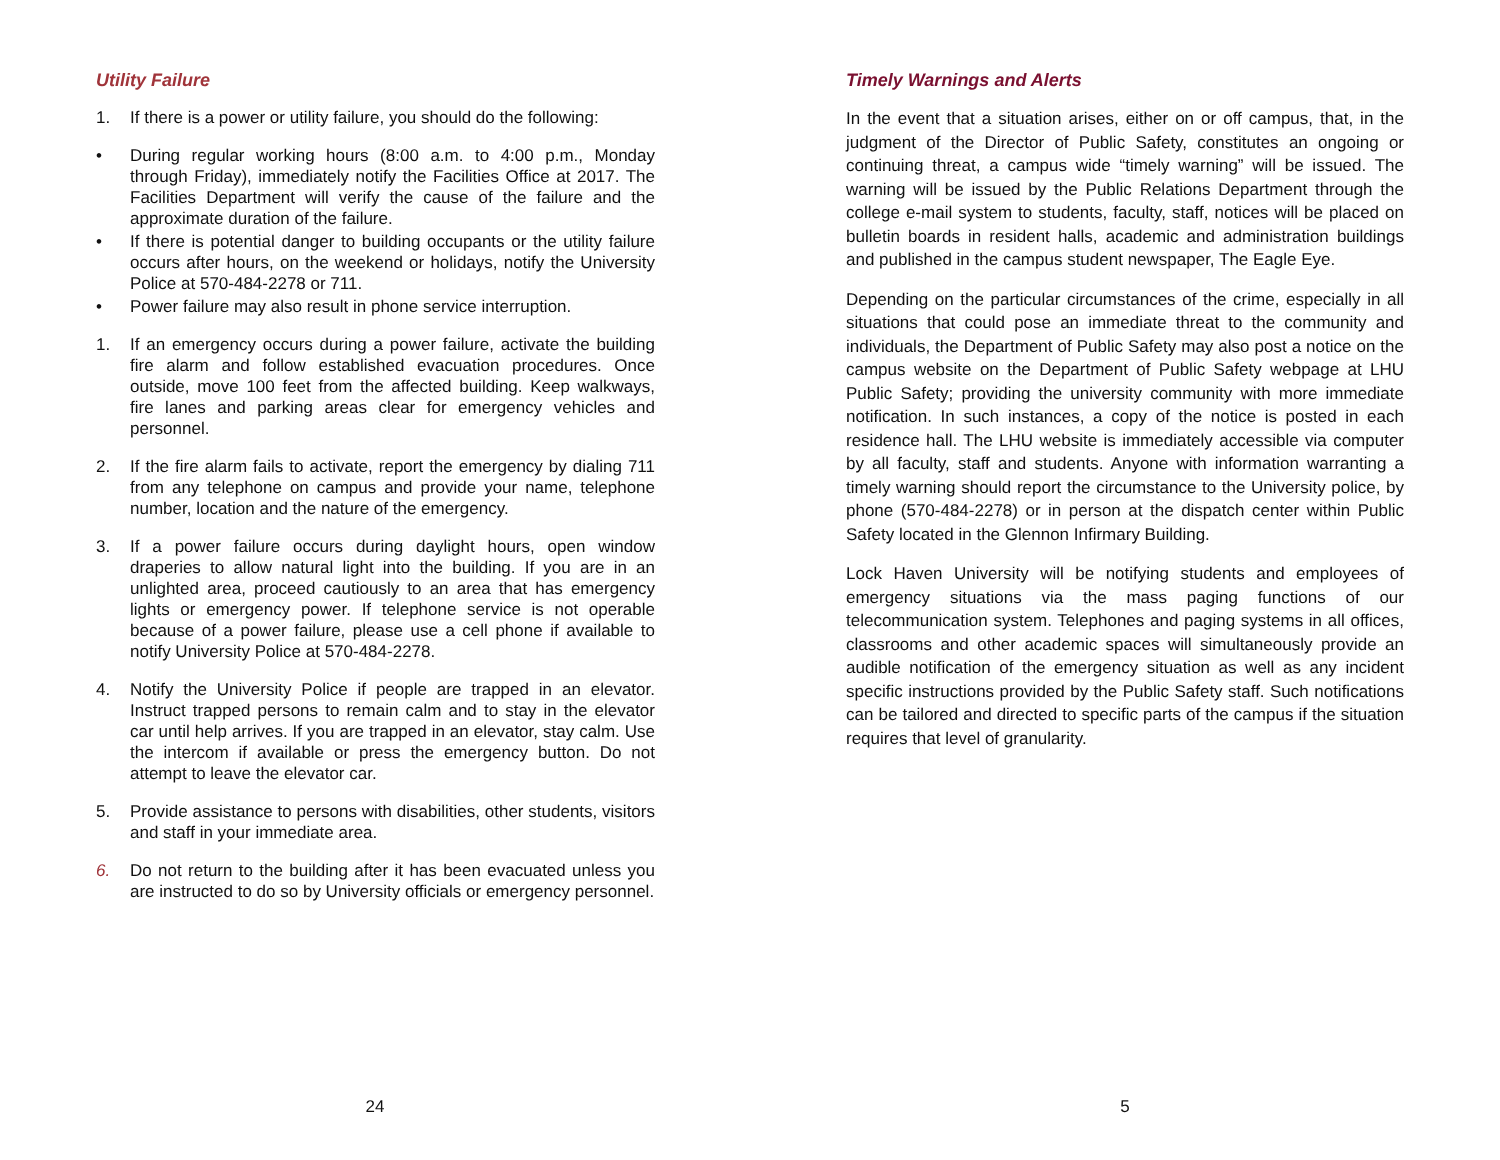Utility Failure
1. If there is a power or utility failure, you should do the following:
• During regular working hours (8:00 a.m. to 4:00 p.m., Monday through Friday), immediately notify the Facilities Office at 2017. The Facilities Department will verify the cause of the failure and the approximate duration of the failure.
• If there is potential danger to building occupants or the utility failure occurs after hours, on the weekend or holidays, notify the University Police at 570-484-2278 or 711.
• Power failure may also result in phone service interruption.
1. If an emergency occurs during a power failure, activate the building fire alarm and follow established evacuation procedures. Once outside, move 100 feet from the affected building. Keep walkways, fire lanes and parking areas clear for emergency vehicles and personnel.
2. If the fire alarm fails to activate, report the emergency by dialing 711 from any telephone on campus and provide your name, telephone number, location and the nature of the emergency.
3. If a power failure occurs during daylight hours, open window draperies to allow natural light into the building. If you are in an unlighted area, proceed cautiously to an area that has emergency lights or emergency power. If telephone service is not operable because of a power failure, please use a cell phone if available to notify University Police at 570-484-2278.
4. Notify the University Police if people are trapped in an elevator. Instruct trapped persons to remain calm and to stay in the elevator car until help arrives. If you are trapped in an elevator, stay calm. Use the intercom if available or press the emergency button. Do not attempt to leave the elevator car.
5. Provide assistance to persons with disabilities, other students, visitors and staff in your immediate area.
6. Do not return to the building after it has been evacuated unless you are instructed to do so by University officials or emergency personnel.
24
Timely Warnings and Alerts
In the event that a situation arises, either on or off campus, that, in the judgment of the Director of Public Safety, constitutes an ongoing or continuing threat, a campus wide “timely warning” will be issued. The warning will be issued by the Public Relations Department through the college e-mail system to students, faculty, staff, notices will be placed on bulletin boards in resident halls, academic and administration buildings and published in the campus student newspaper, The Eagle Eye.
Depending on the particular circumstances of the crime, especially in all situations that could pose an immediate threat to the community and individuals, the Department of Public Safety may also post a notice on the campus website on the Department of Public Safety webpage at LHU Public Safety; providing the university community with more immediate notification. In such instances, a copy of the notice is posted in each residence hall. The LHU website is immediately accessible via computer by all faculty, staff and students. Anyone with information warranting a timely warning should report the circumstance to the University police, by phone (570-484-2278) or in person at the dispatch center within Public Safety located in the Glennon Infirmary Building.
Lock Haven University will be notifying students and employees of emergency situations via the mass paging functions of our telecommunication system. Telephones and paging systems in all offices, classrooms and other academic spaces will simultaneously provide an audible notification of the emergency situation as well as any incident specific instructions provided by the Public Safety staff. Such notifications can be tailored and directed to specific parts of the campus if the situation requires that level of granularity.
5